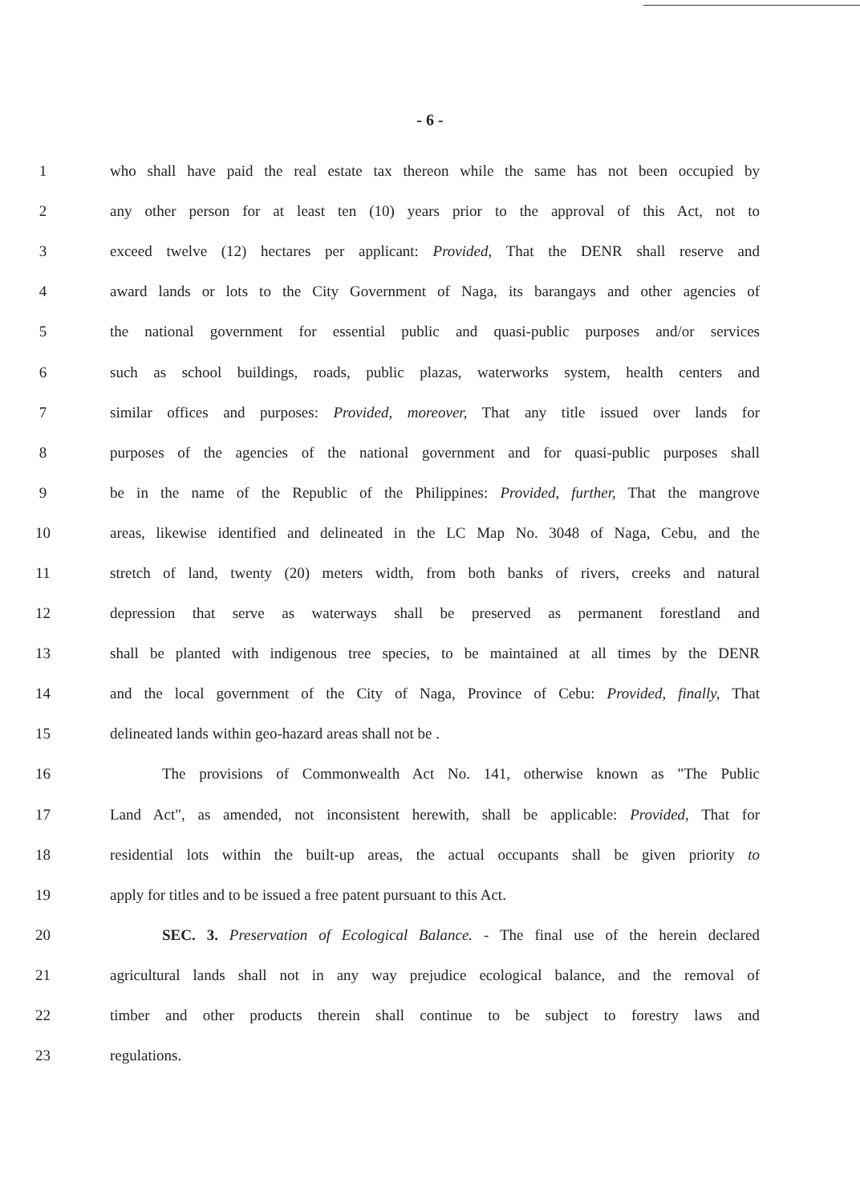- 6 -
1 who shall have paid the real estate tax thereon while the same has not been occupied by
2 any other person for at least ten (10) years prior to the approval of this Act, not to
3 exceed twelve (12) hectares per applicant: Provided, That the DENR shall reserve and
4 award lands or lots to the City Government of Naga, its barangays and other agencies of
5 the national government for essential public and quasi-public purposes and/or services
6 such as school buildings, roads, public plazas, waterworks system, health centers and
7 similar offices and purposes: Provided, moreover, That any title issued over lands for
8 purposes of the agencies of the national government and for quasi-public purposes shall
9 be in the name of the Republic of the Philippines: Provided, further, That the mangrove
10 areas, likewise identified and delineated in the LC Map No. 3048 of Naga, Cebu, and the
11 stretch of land, twenty (20) meters width, from both banks of rivers, creeks and natural
12 depression that serve as waterways shall be preserved as permanent forestland and
13 shall be planted with indigenous tree species, to be maintained at all times by the DENR
14 and the local government of the City of Naga, Province of Cebu: Provided, finally, That
15 delineated lands within geo-hazard areas shall not be .
16 The provisions of Commonwealth Act No. 141, otherwise known as "The Public
17 Land Act", as amended, not inconsistent herewith, shall be applicable: Provided, That for
18 residential lots within the built-up areas, the actual occupants shall be given priority to
19 apply for titles and to be issued a free patent pursuant to this Act.
20 SEC. 3. Preservation of Ecological Balance. - The final use of the herein declared
21 agricultural lands shall not in any way prejudice ecological balance, and the removal of
22 timber and other products therein shall continue to be subject to forestry laws and
23 regulations.